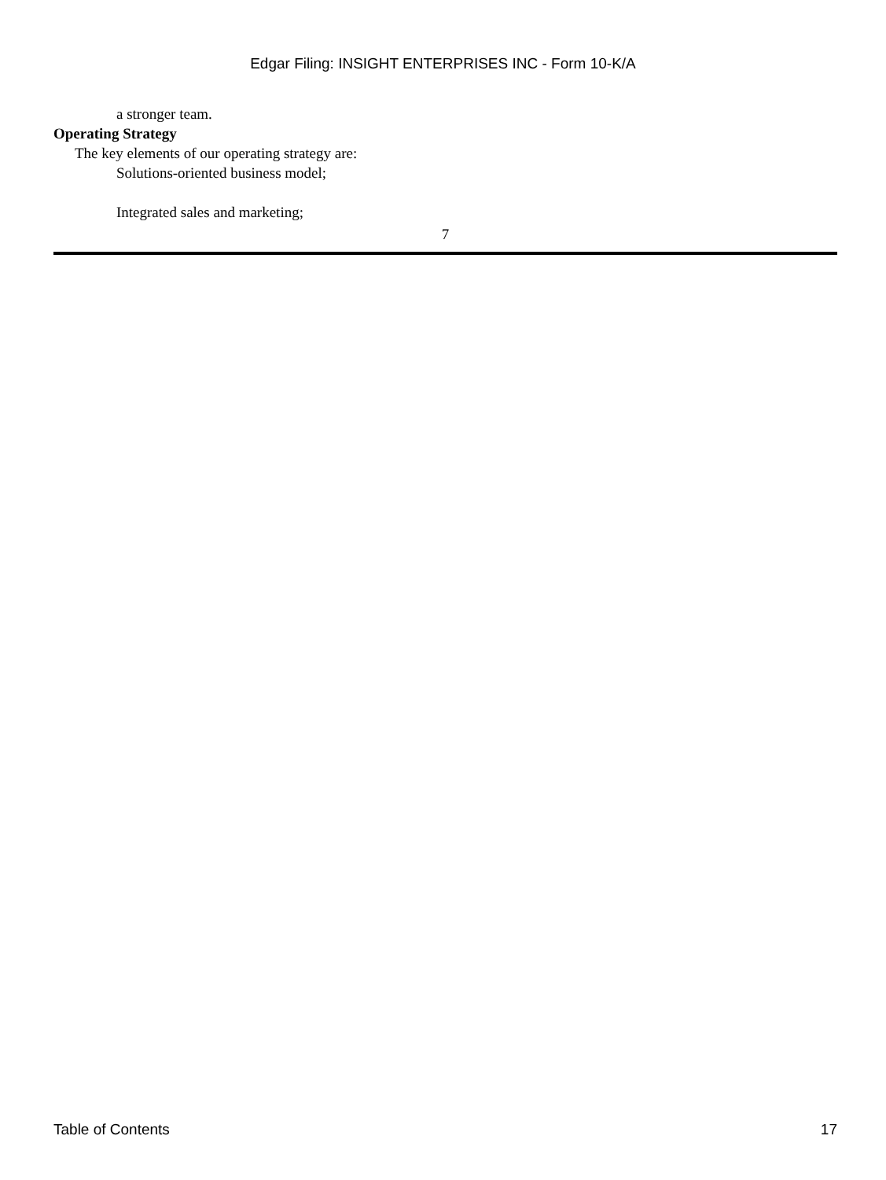Edgar Filing: INSIGHT ENTERPRISES INC - Form 10-K/A
a stronger team.
Operating Strategy
The key elements of our operating strategy are:
Solutions-oriented business model;
Integrated sales and marketing;
7
Table of Contents 17